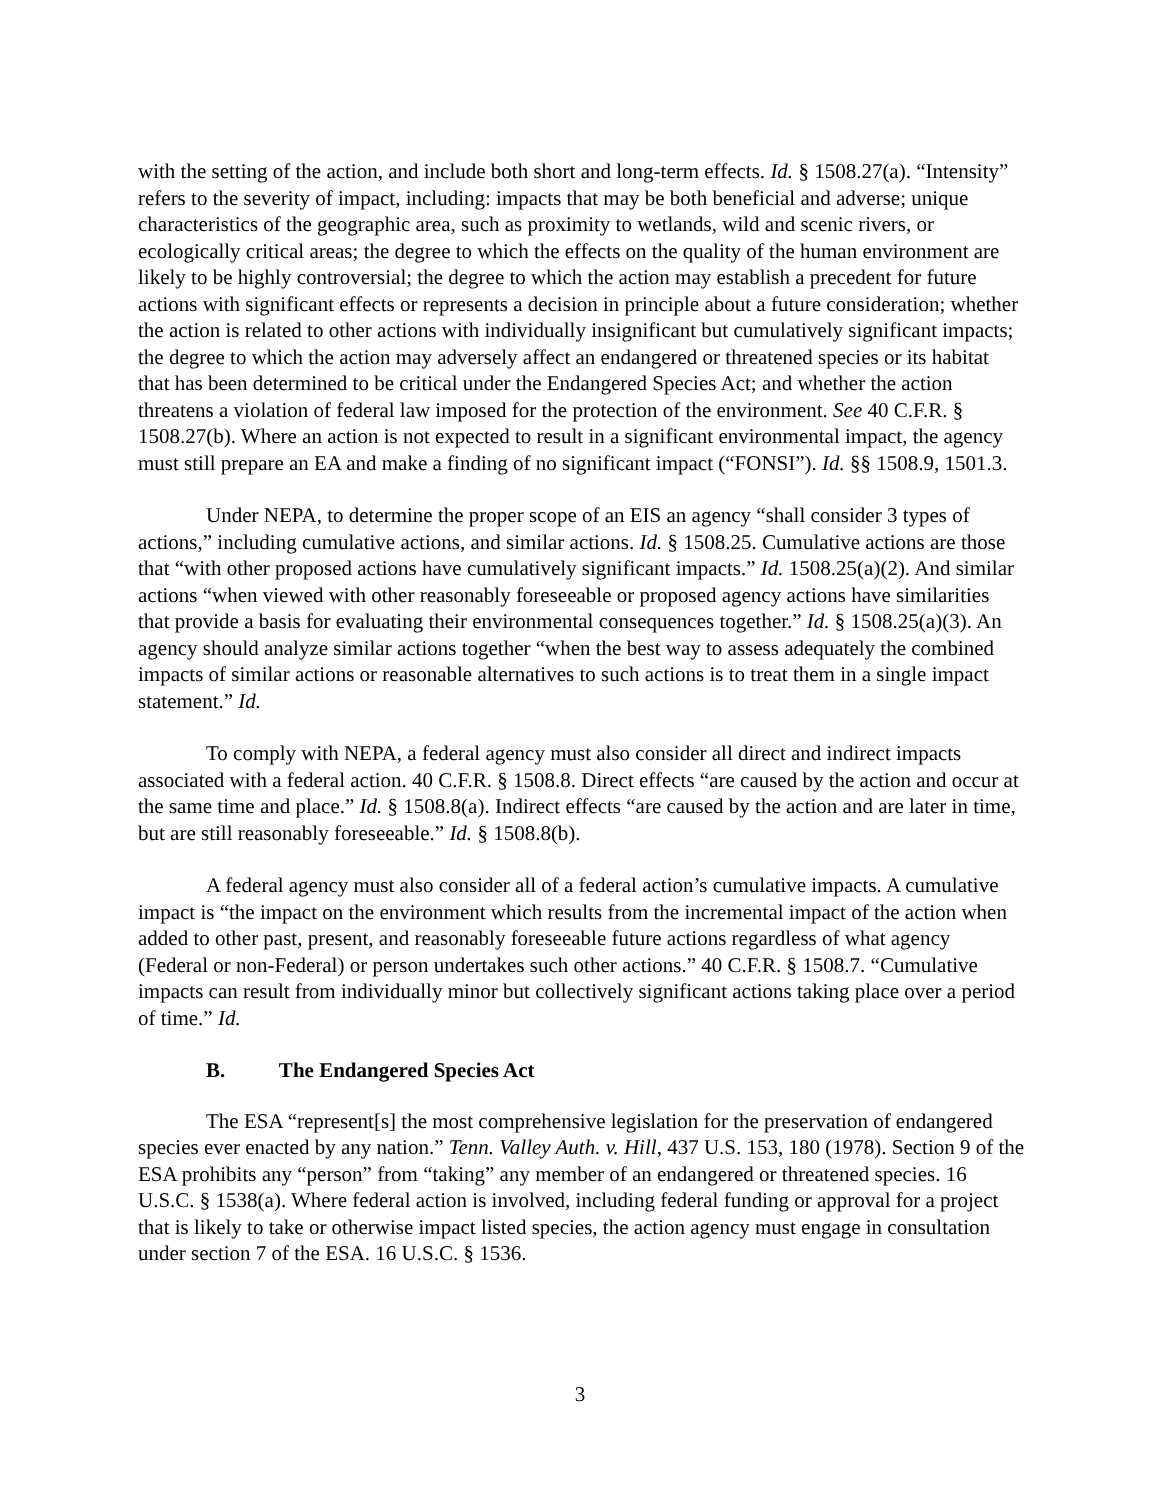with the setting of the action, and include both short and long-term effects. Id. § 1508.27(a). “Intensity” refers to the severity of impact, including: impacts that may be both beneficial and adverse; unique characteristics of the geographic area, such as proximity to wetlands, wild and scenic rivers, or ecologically critical areas; the degree to which the effects on the quality of the human environment are likely to be highly controversial; the degree to which the action may establish a precedent for future actions with significant effects or represents a decision in principle about a future consideration; whether the action is related to other actions with individually insignificant but cumulatively significant impacts; the degree to which the action may adversely affect an endangered or threatened species or its habitat that has been determined to be critical under the Endangered Species Act; and whether the action threatens a violation of federal law imposed for the protection of the environment. See 40 C.F.R. § 1508.27(b). Where an action is not expected to result in a significant environmental impact, the agency must still prepare an EA and make a finding of no significant impact (“FONSI”). Id. §§ 1508.9, 1501.3.
Under NEPA, to determine the proper scope of an EIS an agency “shall consider 3 types of actions,” including cumulative actions, and similar actions. Id. § 1508.25. Cumulative actions are those that “with other proposed actions have cumulatively significant impacts.” Id. 1508.25(a)(2). And similar actions “when viewed with other reasonably foreseeable or proposed agency actions have similarities that provide a basis for evaluating their environmental consequences together.” Id. § 1508.25(a)(3). An agency should analyze similar actions together “when the best way to assess adequately the combined impacts of similar actions or reasonable alternatives to such actions is to treat them in a single impact statement.” Id.
To comply with NEPA, a federal agency must also consider all direct and indirect impacts associated with a federal action. 40 C.F.R. § 1508.8. Direct effects “are caused by the action and occur at the same time and place.” Id. § 1508.8(a). Indirect effects “are caused by the action and are later in time, but are still reasonably foreseeable.” Id. § 1508.8(b).
A federal agency must also consider all of a federal action’s cumulative impacts. A cumulative impact is “the impact on the environment which results from the incremental impact of the action when added to other past, present, and reasonably foreseeable future actions regardless of what agency (Federal or non-Federal) or person undertakes such other actions.” 40 C.F.R. § 1508.7. “Cumulative impacts can result from individually minor but collectively significant actions taking place over a period of time.” Id.
B. The Endangered Species Act
The ESA “represent[s] the most comprehensive legislation for the preservation of endangered species ever enacted by any nation.” Tenn. Valley Auth. v. Hill, 437 U.S. 153, 180 (1978). Section 9 of the ESA prohibits any “person” from “taking” any member of an endangered or threatened species. 16 U.S.C. § 1538(a). Where federal action is involved, including federal funding or approval for a project that is likely to take or otherwise impact listed species, the action agency must engage in consultation under section 7 of the ESA. 16 U.S.C. § 1536.
3